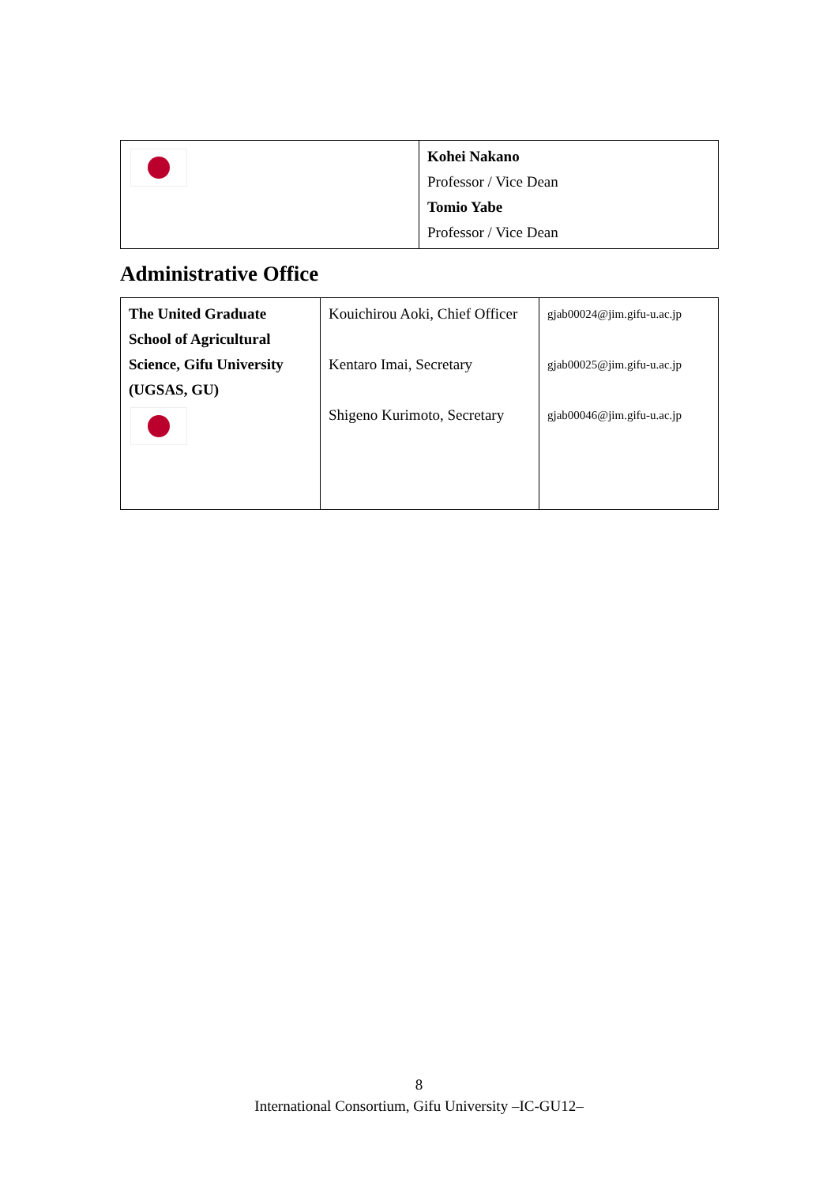| | Kohei Nakano Professor / Vice Dean Tomio Yabe Professor / Vice Dean |
Administrative Office
| The United Graduate School of Agricultural Science, Gifu University (UGSAS, GU) | Kouichirou Aoki, Chief Officer Kentaro Imai, Secretary Shigeno Kurimoto, Secretary | gjab00024@jim.gifu-u.ac.jp gjab00025@jim.gifu-u.ac.jp gjab00046@jim.gifu-u.ac.jp |
8
International Consortium, Gifu University –IC-GU12–